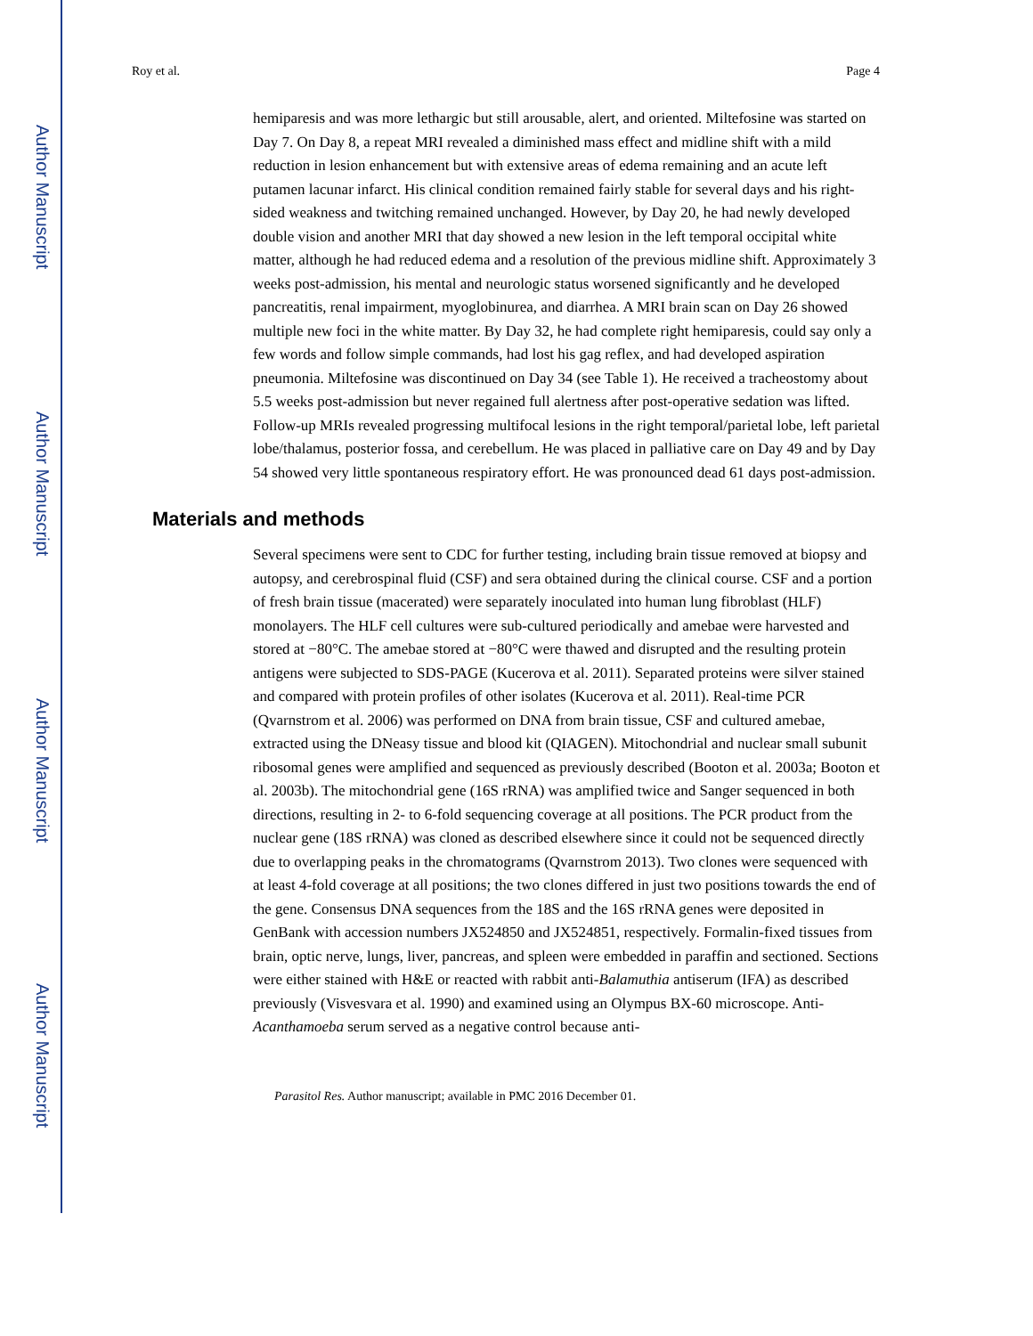Author Manuscript
Author Manuscript
Author Manuscript
Author Manuscript
Roy et al. Page 4
hemiparesis and was more lethargic but still arousable, alert, and oriented. Miltefosine was started on Day 7. On Day 8, a repeat MRI revealed a diminished mass effect and midline shift with a mild reduction in lesion enhancement but with extensive areas of edema remaining and an acute left putamen lacunar infarct. His clinical condition remained fairly stable for several days and his right-sided weakness and twitching remained unchanged. However, by Day 20, he had newly developed double vision and another MRI that day showed a new lesion in the left temporal occipital white matter, although he had reduced edema and a resolution of the previous midline shift. Approximately 3 weeks post-admission, his mental and neurologic status worsened significantly and he developed pancreatitis, renal impairment, myoglobinurea, and diarrhea. A MRI brain scan on Day 26 showed multiple new foci in the white matter. By Day 32, he had complete right hemiparesis, could say only a few words and follow simple commands, had lost his gag reflex, and had developed aspiration pneumonia. Miltefosine was discontinued on Day 34 (see Table 1). He received a tracheostomy about 5.5 weeks post-admission but never regained full alertness after post-operative sedation was lifted. Follow-up MRIs revealed progressing multifocal lesions in the right temporal/parietal lobe, left parietal lobe/thalamus, posterior fossa, and cerebellum. He was placed in palliative care on Day 49 and by Day 54 showed very little spontaneous respiratory effort. He was pronounced dead 61 days post-admission.
Materials and methods
Several specimens were sent to CDC for further testing, including brain tissue removed at biopsy and autopsy, and cerebrospinal fluid (CSF) and sera obtained during the clinical course. CSF and a portion of fresh brain tissue (macerated) were separately inoculated into human lung fibroblast (HLF) monolayers. The HLF cell cultures were sub-cultured periodically and amebae were harvested and stored at −80°C. The amebae stored at −80°C were thawed and disrupted and the resulting protein antigens were subjected to SDS-PAGE (Kucerova et al. 2011). Separated proteins were silver stained and compared with protein profiles of other isolates (Kucerova et al. 2011). Real-time PCR (Qvarnstrom et al. 2006) was performed on DNA from brain tissue, CSF and cultured amebae, extracted using the DNeasy tissue and blood kit (QIAGEN). Mitochondrial and nuclear small subunit ribosomal genes were amplified and sequenced as previously described (Booton et al. 2003a; Booton et al. 2003b). The mitochondrial gene (16S rRNA) was amplified twice and Sanger sequenced in both directions, resulting in 2- to 6-fold sequencing coverage at all positions. The PCR product from the nuclear gene (18S rRNA) was cloned as described elsewhere since it could not be sequenced directly due to overlapping peaks in the chromatograms (Qvarnstrom 2013). Two clones were sequenced with at least 4-fold coverage at all positions; the two clones differed in just two positions towards the end of the gene. Consensus DNA sequences from the 18S and the 16S rRNA genes were deposited in GenBank with accession numbers JX524850 and JX524851, respectively. Formalin-fixed tissues from brain, optic nerve, lungs, liver, pancreas, and spleen were embedded in paraffin and sectioned. Sections were either stained with H&E or reacted with rabbit anti-Balamuthia antiserum (IFA) as described previously (Visvesvara et al. 1990) and examined using an Olympus BX-60 microscope. Anti-Acanthamoeba serum served as a negative control because anti-
Parasitol Res. Author manuscript; available in PMC 2016 December 01.